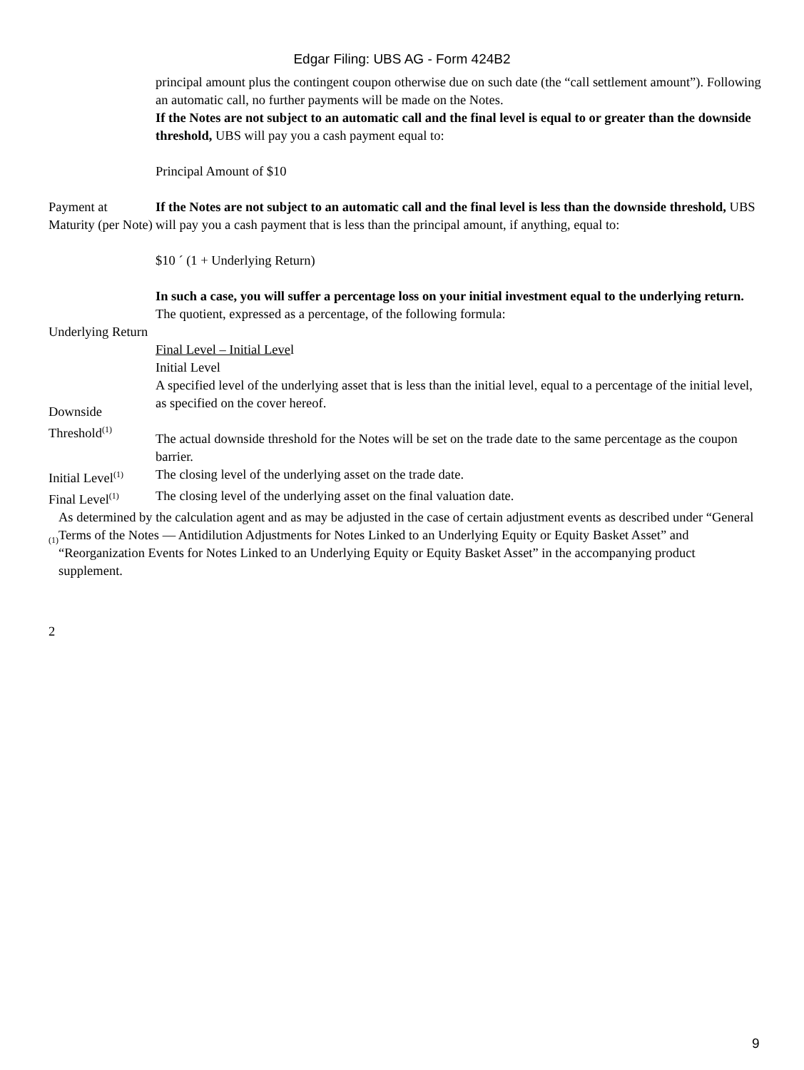Edgar Filing: UBS AG - Form 424B2
| | principal amount plus the contingent coupon otherwise due on such date (the “call settlement amount”). Following an automatic call, no further payments will be made on the Notes. If the Notes are not subject to an automatic call and the final level is equal to or greater than the downside threshold, UBS will pay you a cash payment equal to: Principal Amount of $10 |
| Payment at Maturity (per Note) | If the Notes are not subject to an automatic call and the final level is less than the downside threshold, UBS will pay you a cash payment that is less than the principal amount, if anything, equal to: $10 ´ (1 + Underlying Return) In such a case, you will suffer a percentage loss on your initial investment equal to the underlying return. |
| Underlying Return | The quotient, expressed as a percentage, of the following formula: Final Level – Initial Leve l Initial Level |
| Downside Threshold<sup>(1)</sup> | A specified level of the underlying asset that is less than the initial level, equal to a percentage of the initial level, as specified on the cover hereof. The actual downside threshold for the Notes will be set on the trade date to the same percentage as the coupon barrier. |
| Initial Level<sup>(1)</sup> | The closing level of the underlying asset on the trade date. |
| Final Level<sup>(1)</sup> | The closing level of the underlying asset on the final valuation date. |
(1)
As determined by the calculation agent and as may be adjusted in the case of certain adjustment events as described under “General Terms of the Notes — Antidilution Adjustments for Notes Linked to an Underlying Equity or Equity Basket Asset” and “Reorganization Events for Notes Linked to an Underlying Equity or Equity Basket Asset” in the accompanying product supplement.
2
9